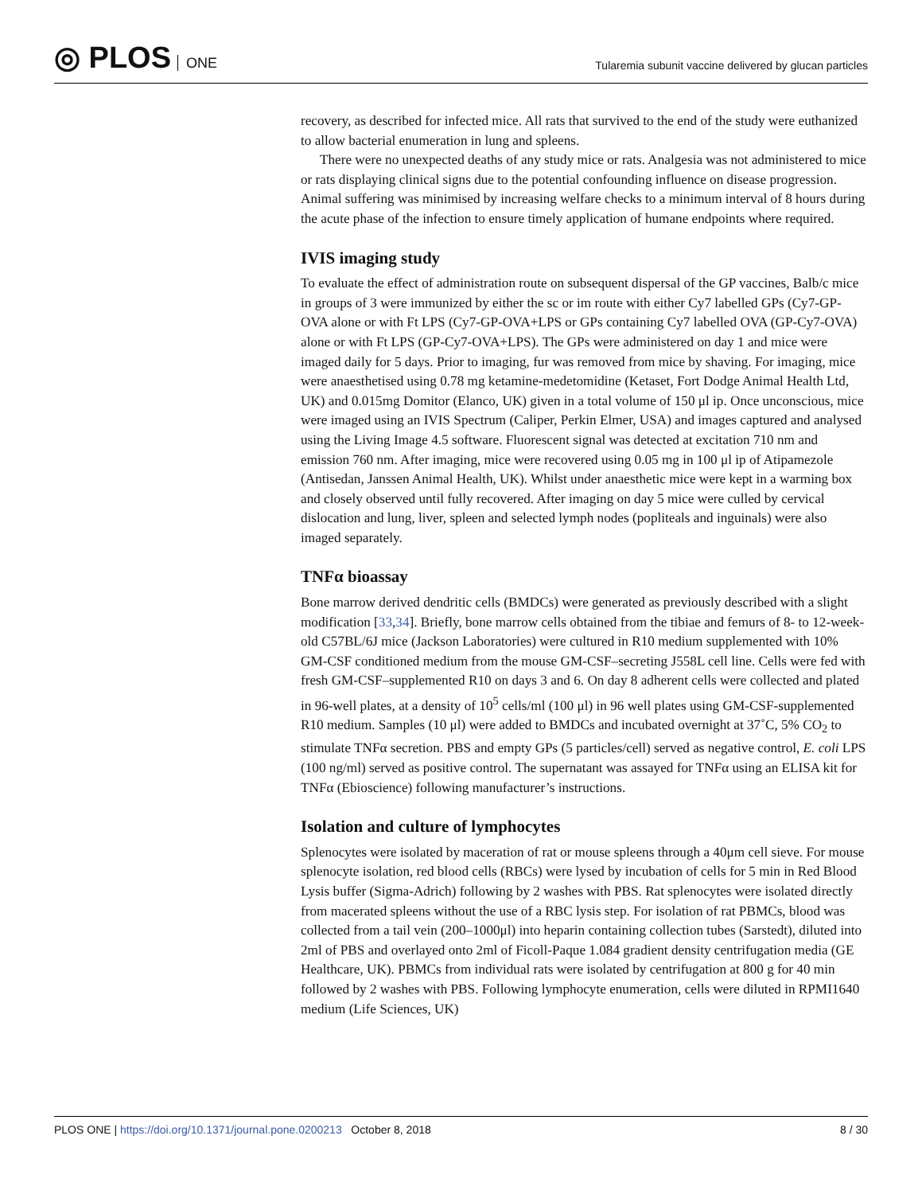◎ PLOS ONE
Tularemia subunit vaccine delivered by glucan particles
recovery, as described for infected mice. All rats that survived to the end of the study were euthanized to allow bacterial enumeration in lung and spleens.
There were no unexpected deaths of any study mice or rats. Analgesia was not administered to mice or rats displaying clinical signs due to the potential confounding influence on disease progression. Animal suffering was minimised by increasing welfare checks to a minimum interval of 8 hours during the acute phase of the infection to ensure timely application of humane endpoints where required.
IVIS imaging study
To evaluate the effect of administration route on subsequent dispersal of the GP vaccines, Balb/c mice in groups of 3 were immunized by either the sc or im route with either Cy7 labelled GPs (Cy7-GP-OVA alone or with Ft LPS (Cy7-GP-OVA+LPS or GPs containing Cy7 labelled OVA (GP-Cy7-OVA) alone or with Ft LPS (GP-Cy7-OVA+LPS). The GPs were administered on day 1 and mice were imaged daily for 5 days. Prior to imaging, fur was removed from mice by shaving. For imaging, mice were anaesthetised using 0.78 mg ketamine-medetomidine (Ketaset, Fort Dodge Animal Health Ltd, UK) and 0.015mg Domitor (Elanco, UK) given in a total volume of 150 μl ip. Once unconscious, mice were imaged using an IVIS Spectrum (Caliper, Perkin Elmer, USA) and images captured and analysed using the Living Image 4.5 software. Fluorescent signal was detected at excitation 710 nm and emission 760 nm. After imaging, mice were recovered using 0.05 mg in 100 μl ip of Atipamezole (Antisedan, Janssen Animal Health, UK). Whilst under anaesthetic mice were kept in a warming box and closely observed until fully recovered. After imaging on day 5 mice were culled by cervical dislocation and lung, liver, spleen and selected lymph nodes (popliteals and inguinals) were also imaged separately.
TNFα bioassay
Bone marrow derived dendritic cells (BMDCs) were generated as previously described with a slight modification [33,34]. Briefly, bone marrow cells obtained from the tibiae and femurs of 8- to 12-week-old C57BL/6J mice (Jackson Laboratories) were cultured in R10 medium supplemented with 10% GM-CSF conditioned medium from the mouse GM-CSF–secreting J558L cell line. Cells were fed with fresh GM-CSF–supplemented R10 on days 3 and 6. On day 8 adherent cells were collected and plated in 96-well plates, at a density of 10<sup>5</sup> cells/ml (100 μl) in 96 well plates using GM-CSF-supplemented R10 medium. Samples (10 μl) were added to BMDCs and incubated overnight at 37˚C, 5% CO<sub>2</sub> to stimulate TNFα secretion. PBS and empty GPs (5 particles/cell) served as negative control, E. coli LPS (100 ng/ml) served as positive control. The supernatant was assayed for TNFα using an ELISA kit for TNFα (Ebioscience) following manufacturer’s instructions.
Isolation and culture of lymphocytes
Splenocytes were isolated by maceration of rat or mouse spleens through a 40μm cell sieve. For mouse splenocyte isolation, red blood cells (RBCs) were lysed by incubation of cells for 5 min in Red Blood Lysis buffer (Sigma-Adrich) following by 2 washes with PBS. Rat splenocytes were isolated directly from macerated spleens without the use of a RBC lysis step. For isolation of rat PBMCs, blood was collected from a tail vein (200–1000μl) into heparin containing collection tubes (Sarstedt), diluted into 2ml of PBS and overlayed onto 2ml of Ficoll-Paque 1.084 gradient density centrifugation media (GE Healthcare, UK). PBMCs from individual rats were isolated by centrifugation at 800 g for 40 min followed by 2 washes with PBS. Following lymphocyte enumeration, cells were diluted in RPMI1640 medium (Life Sciences, UK)
PLOS ONE | https://doi.org/10.1371/journal.pone.0200213 October 8, 2018
8 / 30